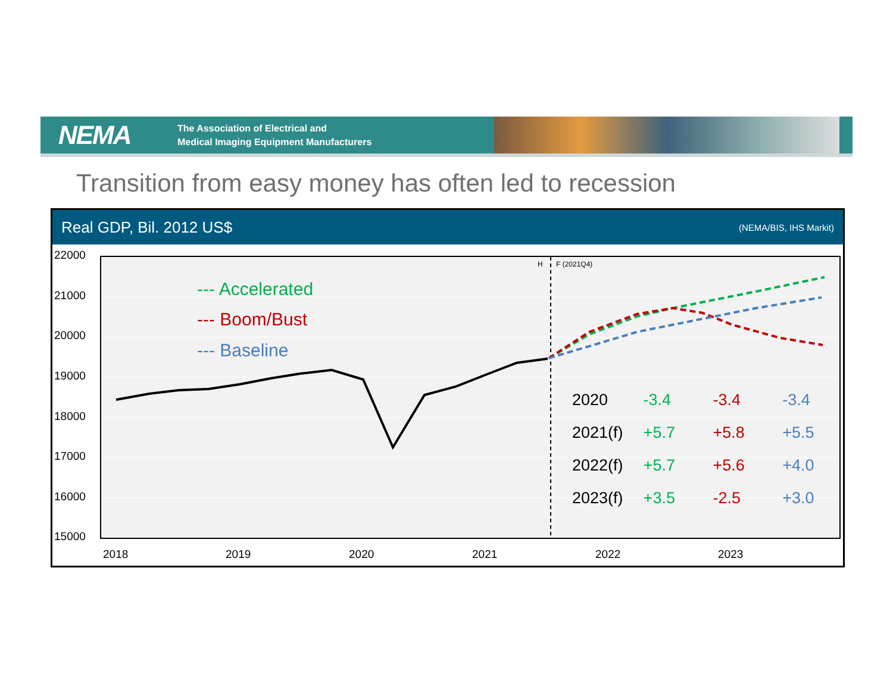NEMA
The Association of Electrical and
Medical Imaging Equipment Manufacturers
Transition from easy money has often led to recession
Real GDP, Bil. 2012 US$ (NEMA/BIS, IHS Markit)
H
F (2021Q4)
22000
21000
20000
19000
18000
17000
16000
15000
2018 2019 2020 2021 2022 2023
--- Accelerated
--- Boom/Bust
--- Baseline
| 2020 | -3.4 | -3.4 | -3.4 |
| 2021(f) | +5.7 | +5.8 | +5.5 |
| 2022(f) | +5.7 | +5.6 | +4.0 |
| 2023(f) | +3.5 | -2.5 | +3.0 |